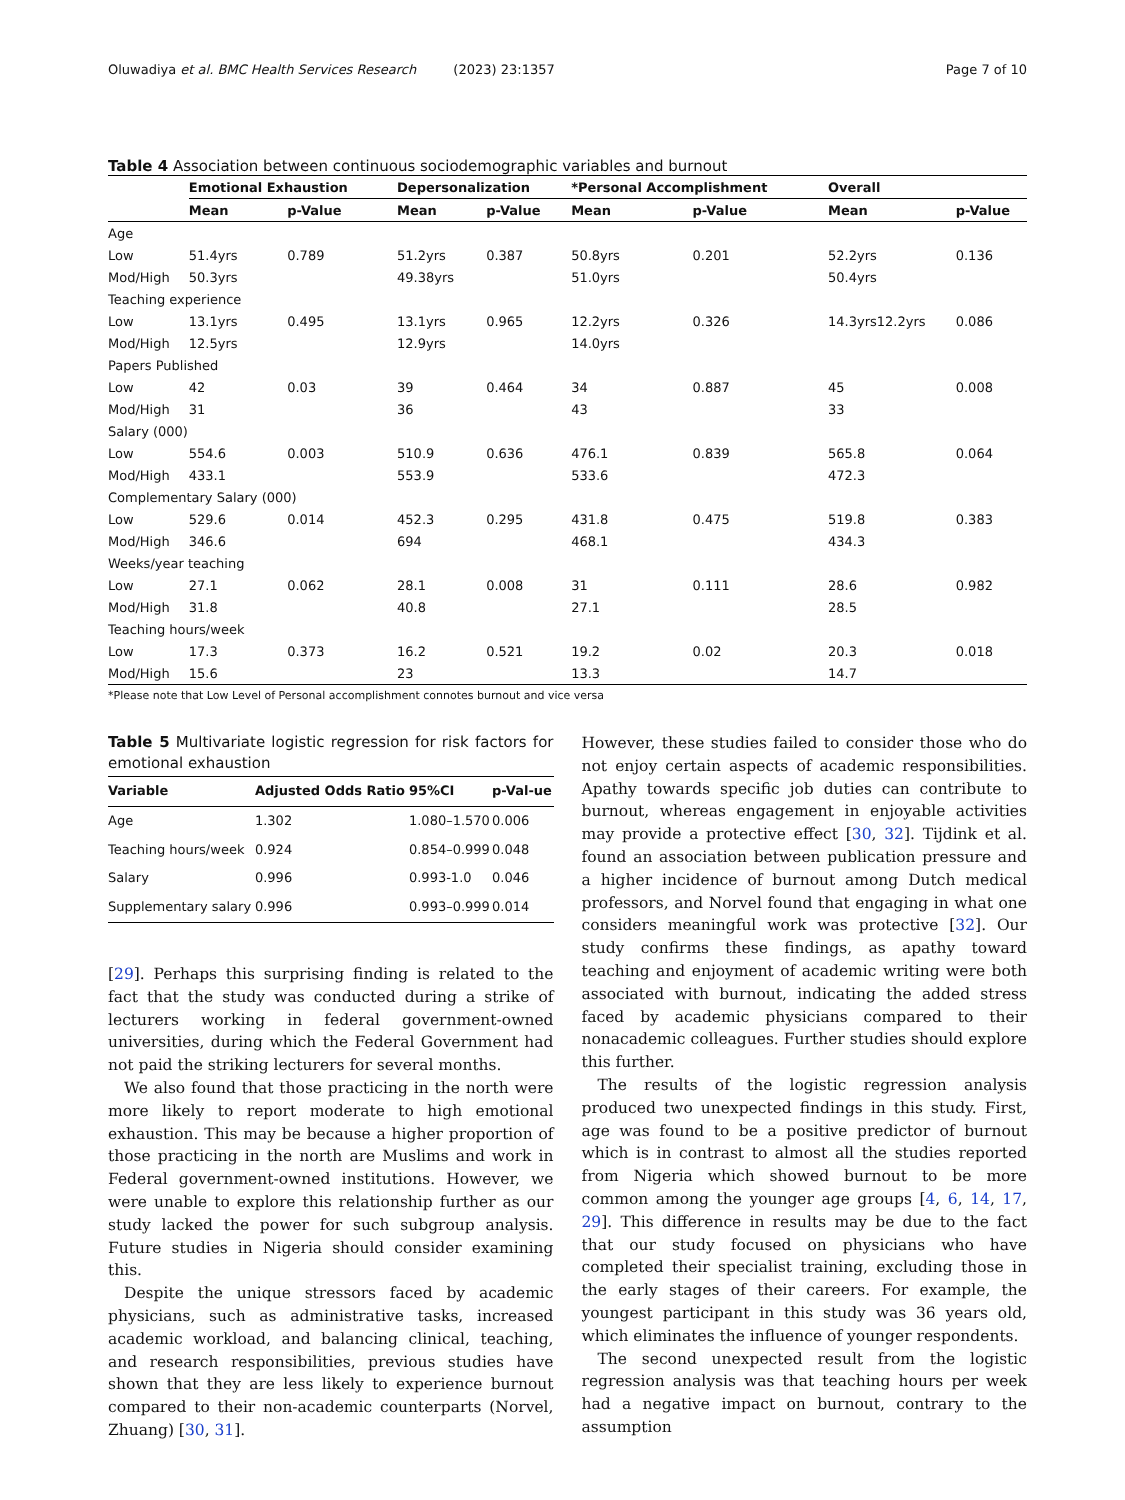Oluwadiya et al. BMC Health Services Research (2023) 23:1357 Page 7 of 10
Table 4 Association between continuous sociodemographic variables and burnout
| | Emotional Exhaustion | | Depersonalization | | *Personal Accomplishment | | Overall | |
| --- | --- | --- | --- | --- | --- | --- | --- | --- |
| | Mean | p-Value | Mean | p-Value | Mean | p-Value | Mean | p-Value |
| Age | | | | | | | | |
| Low | 51.4yrs | 0.789 | 51.2yrs | 0.387 | 50.8yrs | 0.201 | 52.2yrs | 0.136 |
| Mod/High | 50.3yrs | | 49.38yrs | | 51.0yrs | | 50.4yrs | |
| Teaching experience | | | | | | | | |
| Low | 13.1yrs | 0.495 | 13.1yrs | 0.965 | 12.2yrs | 0.326 | 14.3yrs12.2yrs | 0.086 |
| Mod/High | 12.5yrs | | 12.9yrs | | 14.0yrs | | | |
| Papers Published | | | | | | | | |
| Low | 42 | 0.03 | 39 | 0.464 | 34 | 0.887 | 45 | 0.008 |
| Mod/High | 31 | | 36 | | 43 | | 33 | |
| Salary (000) | | | | | | | | |
| Low | 554.6 | 0.003 | 510.9 | 0.636 | 476.1 | 0.839 | 565.8 | 0.064 |
| Mod/High | 433.1 | | 553.9 | | 533.6 | | 472.3 | |
| Complementary Salary (000) | | | | | | | | |
| Low | 529.6 | 0.014 | 452.3 | 0.295 | 431.8 | 0.475 | 519.8 | 0.383 |
| Mod/High | 346.6 | | 694 | | 468.1 | | 434.3 | |
| Weeks/year teaching | | | | | | | | |
| Low | 27.1 | 0.062 | 28.1 | 0.008 | 31 | 0.111 | 28.6 | 0.982 |
| Mod/High | 31.8 | | 40.8 | | 27.1 | | 28.5 | |
| Teaching hours/week | | | | | | | | |
| Low | 17.3 | 0.373 | 16.2 | 0.521 | 19.2 | 0.02 | 20.3 | 0.018 |
| Mod/High | 15.6 | | 23 | | 13.3 | | 14.7 | |
*Please note that Low Level of Personal accomplishment connotes burnout and vice versa
Table 5 Multivariate logistic regression for risk factors for emotional exhaustion
| Variable | Adjusted Odds Ratio | 95%CI | p-Val-ue |
| --- | --- | --- | --- |
| Age | 1.302 | 1.080–1.570 | 0.006 |
| Teaching hours/week | 0.924 | 0.854–0.999 | 0.048 |
| Salary | 0.996 | 0.993-1.0 | 0.046 |
| Supplementary salary | 0.996 | 0.993–0.999 | 0.014 |
[29]. Perhaps this surprising finding is related to the fact that the study was conducted during a strike of lecturers working in federal government-owned universities, during which the Federal Government had not paid the striking lecturers for several months.
We also found that those practicing in the north were more likely to report moderate to high emotional exhaustion. This may be because a higher proportion of those practicing in the north are Muslims and work in Federal government-owned institutions. However, we were unable to explore this relationship further as our study lacked the power for such subgroup analysis. Future studies in Nigeria should consider examining this.
Despite the unique stressors faced by academic physicians, such as administrative tasks, increased academic workload, and balancing clinical, teaching, and research responsibilities, previous studies have shown that they are less likely to experience burnout compared to their non-academic counterparts (Norvel, Zhuang) [30, 31].
However, these studies failed to consider those who do not enjoy certain aspects of academic responsibilities. Apathy towards specific job duties can contribute to burnout, whereas engagement in enjoyable activities may provide a protective effect [30, 32]. Tijdink et al. found an association between publication pressure and a higher incidence of burnout among Dutch medical professors, and Norvel found that engaging in what one considers meaningful work was protective [32]. Our study confirms these findings, as apathy toward teaching and enjoyment of academic writing were both associated with burnout, indicating the added stress faced by academic physicians compared to their nonacademic colleagues. Further studies should explore this further.
The results of the logistic regression analysis produced two unexpected findings in this study. First, age was found to be a positive predictor of burnout which is in contrast to almost all the studies reported from Nigeria which showed burnout to be more common among the younger age groups [4, 6, 14, 17, 29]. This difference in results may be due to the fact that our study focused on physicians who have completed their specialist training, excluding those in the early stages of their careers. For example, the youngest participant in this study was 36 years old, which eliminates the influence of younger respondents.
The second unexpected result from the logistic regression analysis was that teaching hours per week had a negative impact on burnout, contrary to the assumption